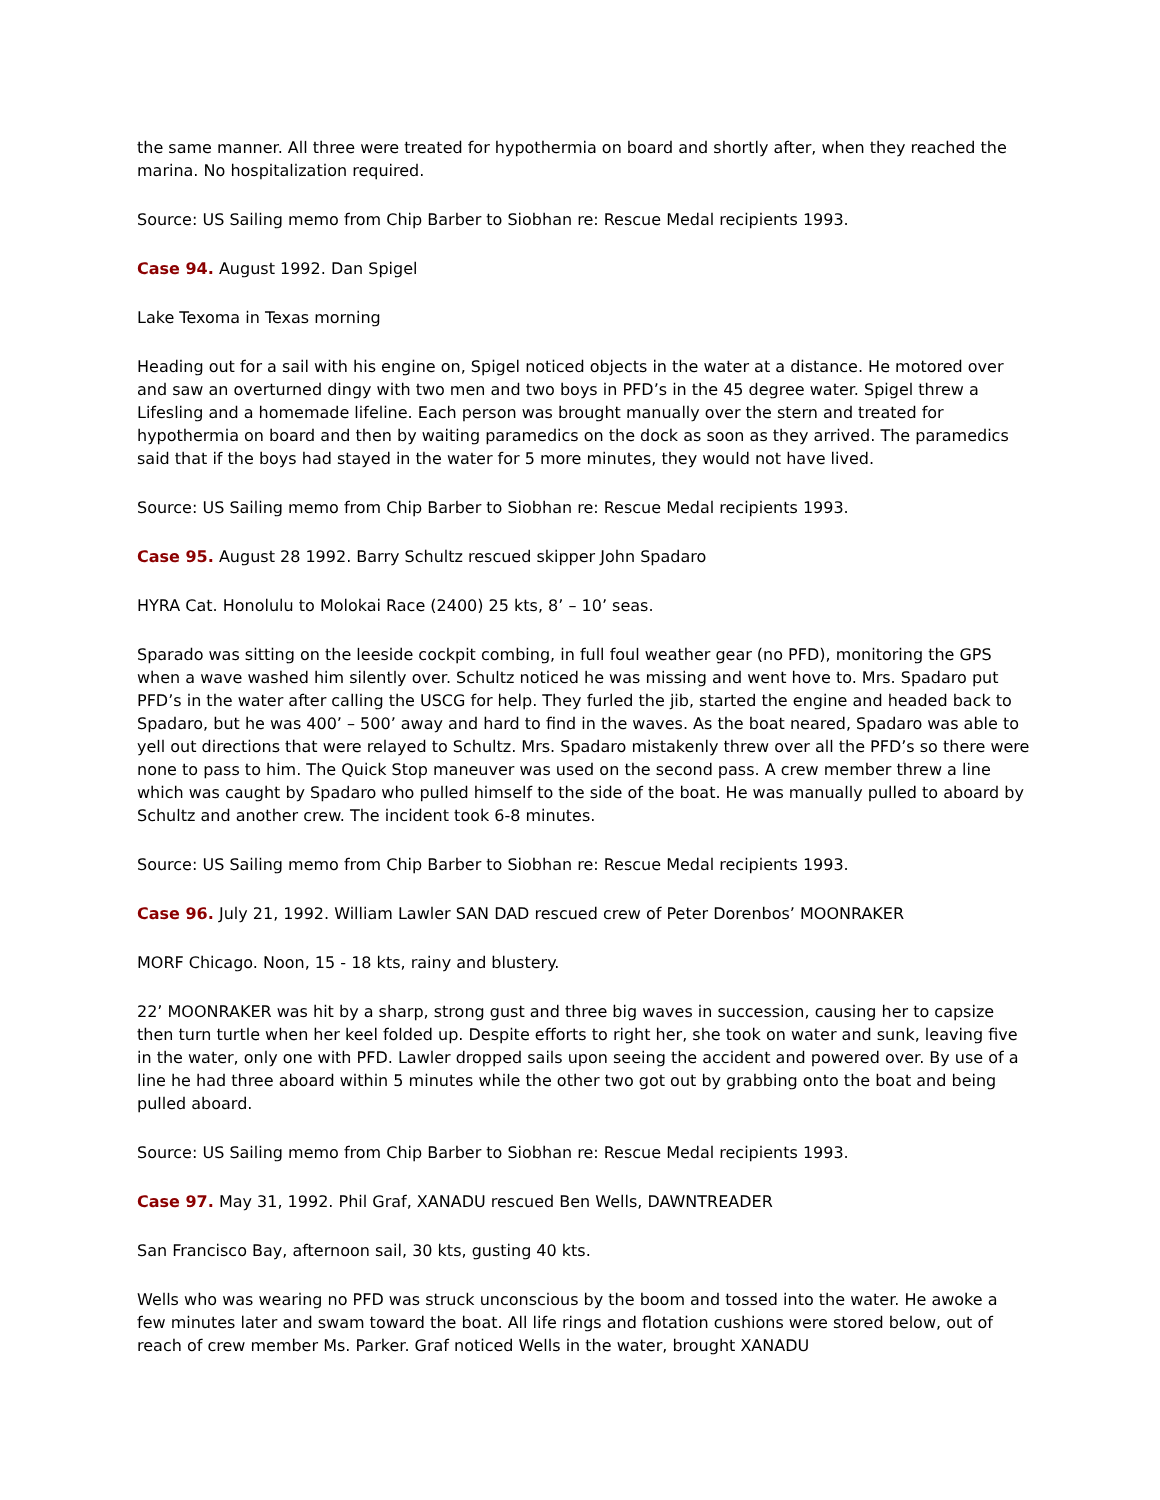the same manner. All three were treated for hypothermia on board and shortly after, when they reached the marina. No hospitalization required.
Source: US Sailing memo from Chip Barber to Siobhan re: Rescue Medal recipients 1993.
Case 94. August 1992. Dan Spigel
Lake Texoma in Texas morning
Heading out for a sail with his engine on, Spigel noticed objects in the water at a distance. He motored over and saw an overturned dingy with two men and two boys in PFD’s in the 45 degree water. Spigel threw a Lifesling and a homemade lifeline. Each person was brought manually over the stern and treated for hypothermia on board and then by waiting paramedics on the dock as soon as they arrived. The paramedics said that if the boys had stayed in the water for 5 more minutes, they would not have lived.
Source: US Sailing memo from Chip Barber to Siobhan re: Rescue Medal recipients 1993.
Case 95. August 28 1992. Barry Schultz rescued skipper John Spadaro
HYRA Cat. Honolulu to Molokai Race (2400) 25 kts, 8’ – 10’ seas.
Sparado was sitting on the leeside cockpit combing, in full foul weather gear (no PFD), monitoring the GPS when a wave washed him silently over. Schultz noticed he was missing and went hove to. Mrs. Spadaro put PFD’s in the water after calling the USCG for help. They furled the jib, started the engine and headed back to Spadaro, but he was 400’ – 500’ away and hard to find in the waves. As the boat neared, Spadaro was able to yell out directions that were relayed to Schultz. Mrs. Spadaro mistakenly threw over all the PFD’s so there were none to pass to him. The Quick Stop maneuver was used on the second pass. A crew member threw a line which was caught by Spadaro who pulled himself to the side of the boat. He was manually pulled to aboard by Schultz and another crew. The incident took 6-8 minutes.
Source: US Sailing memo from Chip Barber to Siobhan re: Rescue Medal recipients 1993.
Case 96. July 21, 1992. William Lawler SAN DAD rescued crew of Peter Dorenbos’ MOONRAKER
MORF Chicago. Noon, 15 - 18 kts, rainy and blustery.
22’ MOONRAKER was hit by a sharp, strong gust and three big waves in succession, causing her to capsize then turn turtle when her keel folded up. Despite efforts to right her, she took on water and sunk, leaving five in the water, only one with PFD. Lawler dropped sails upon seeing the accident and powered over. By use of a line he had three aboard within 5 minutes while the other two got out by grabbing onto the boat and being pulled aboard.
Source: US Sailing memo from Chip Barber to Siobhan re: Rescue Medal recipients 1993.
Case 97. May 31, 1992. Phil Graf, XANADU rescued Ben Wells, DAWNTREADER
San Francisco Bay, afternoon sail, 30 kts, gusting 40 kts.
Wells who was wearing no PFD was struck unconscious by the boom and tossed into the water. He awoke a few minutes later and swam toward the boat. All life rings and flotation cushions were stored below, out of reach of crew member Ms. Parker. Graf noticed Wells in the water, brought XANADU